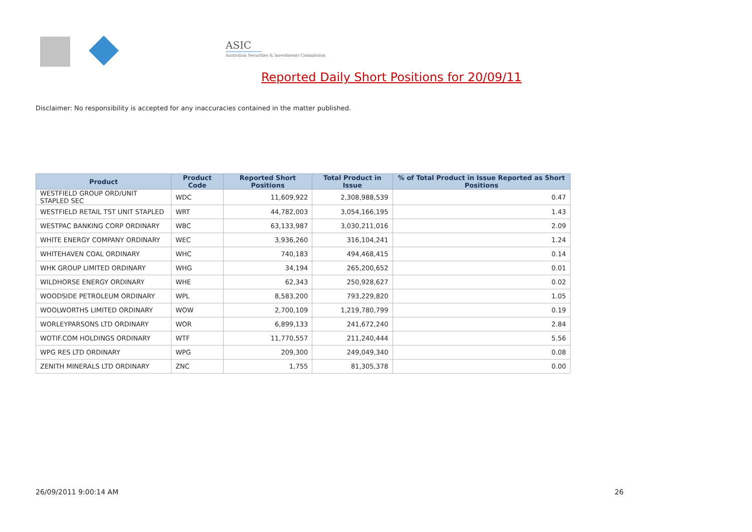ASIC
Australian Securities & Investments Commission
Reported Daily Short Positions for 20/09/11
Disclaimer: No responsibility is accepted for any inaccuracies contained in the matter published.
| Product | Product Code | Reported Short Positions | Total Product in Issue | % of Total Product in Issue Reported as Short Positions |
| --- | --- | --- | --- | --- |
| WESTFIELD GROUP ORD/UNIT STAPLED SEC | WDC | 11,609,922 | 2,308,988,539 | 0.47 |
| WESTFIELD RETAIL TST UNIT STAPLED | WRT | 44,782,003 | 3,054,166,195 | 1.43 |
| WESTPAC BANKING CORP ORDINARY | WBC | 63,133,987 | 3,030,211,016 | 2.09 |
| WHITE ENERGY COMPANY ORDINARY | WEC | 3,936,260 | 316,104,241 | 1.24 |
| WHITEHAVEN COAL ORDINARY | WHC | 740,183 | 494,468,415 | 0.14 |
| WHK GROUP LIMITED ORDINARY | WHG | 34,194 | 265,200,652 | 0.01 |
| WILDHORSE ENERGY ORDINARY | WHE | 62,343 | 250,928,627 | 0.02 |
| WOODSIDE PETROLEUM ORDINARY | WPL | 8,583,200 | 793,229,820 | 1.05 |
| WOOLWORTHS LIMITED ORDINARY | WOW | 2,700,109 | 1,219,780,799 | 0.19 |
| WORLEYPARSONS LTD ORDINARY | WOR | 6,899,133 | 241,672,240 | 2.84 |
| WOTIF.COM HOLDINGS ORDINARY | WTF | 11,770,557 | 211,240,444 | 5.56 |
| WPG RES LTD ORDINARY | WPG | 209,300 | 249,049,340 | 0.08 |
| ZENITH MINERALS LTD ORDINARY | ZNC | 1,755 | 81,305,378 | 0.00 |
26/09/2011 9:00:14 AM 26